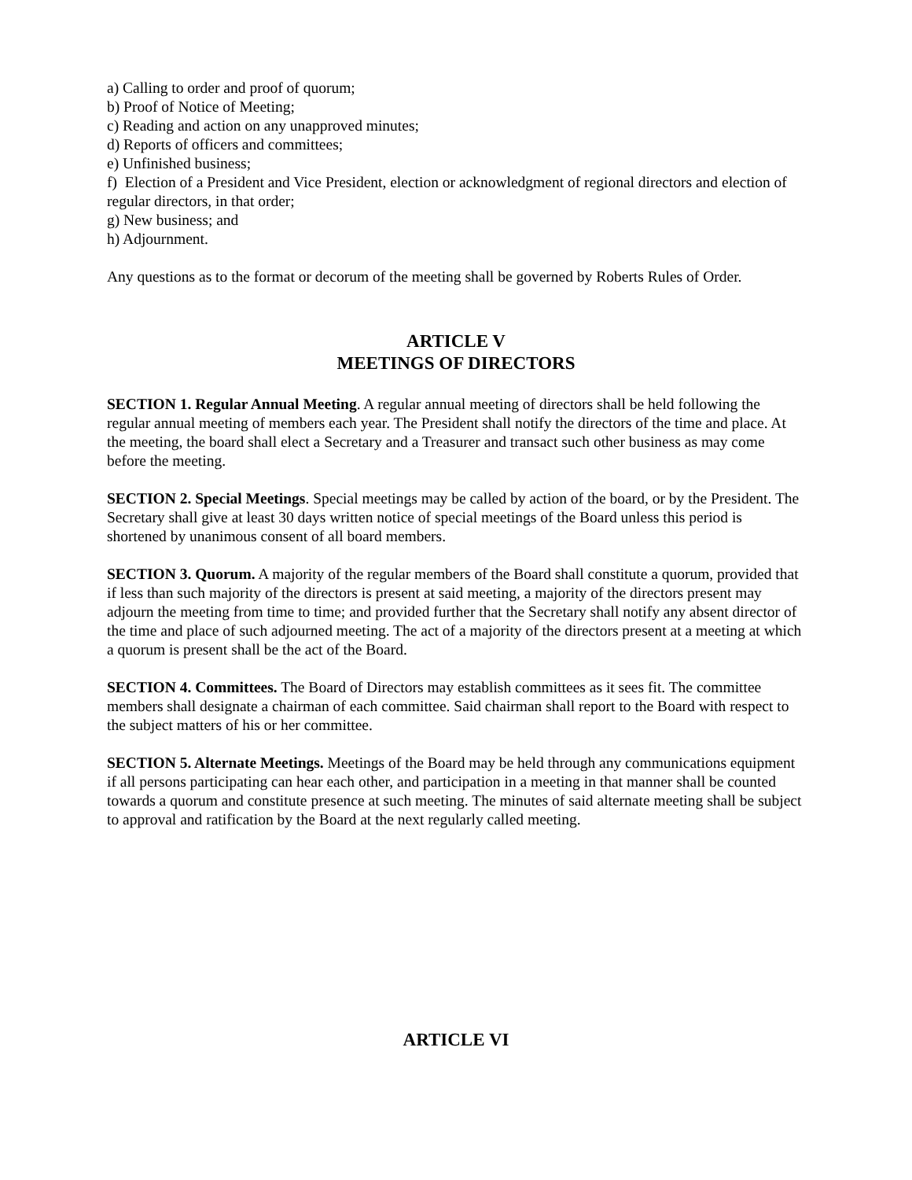a) Calling to order and proof of quorum;
b) Proof of Notice of Meeting;
c) Reading and action on any unapproved minutes;
d) Reports of officers and committees;
e) Unfinished business;
f) Election of a President and Vice President, election or acknowledgment of regional directors and election of regular directors, in that order;
g) New business; and
h) Adjournment.
Any questions as to the format or decorum of the meeting shall be governed by Roberts Rules of Order.
ARTICLE V
MEETINGS OF DIRECTORS
SECTION 1. Regular Annual Meeting. A regular annual meeting of directors shall be held following the regular annual meeting of members each year. The President shall notify the directors of the time and place. At the meeting, the board shall elect a Secretary and a Treasurer and transact such other business as may come before the meeting.
SECTION 2. Special Meetings. Special meetings may be called by action of the board, or by the President. The Secretary shall give at least 30 days written notice of special meetings of the Board unless this period is shortened by unanimous consent of all board members.
SECTION 3. Quorum. A majority of the regular members of the Board shall constitute a quorum, provided that if less than such majority of the directors is present at said meeting, a majority of the directors present may adjourn the meeting from time to time; and provided further that the Secretary shall notify any absent director of the time and place of such adjourned meeting. The act of a majority of the directors present at a meeting at which a quorum is present shall be the act of the Board.
SECTION 4. Committees. The Board of Directors may establish committees as it sees fit. The committee members shall designate a chairman of each committee. Said chairman shall report to the Board with respect to the subject matters of his or her committee.
SECTION 5. Alternate Meetings. Meetings of the Board may be held through any communications equipment if all persons participating can hear each other, and participation in a meeting in that manner shall be counted towards a quorum and constitute presence at such meeting. The minutes of said alternate meeting shall be subject to approval and ratification by the Board at the next regularly called meeting.
ARTICLE VI